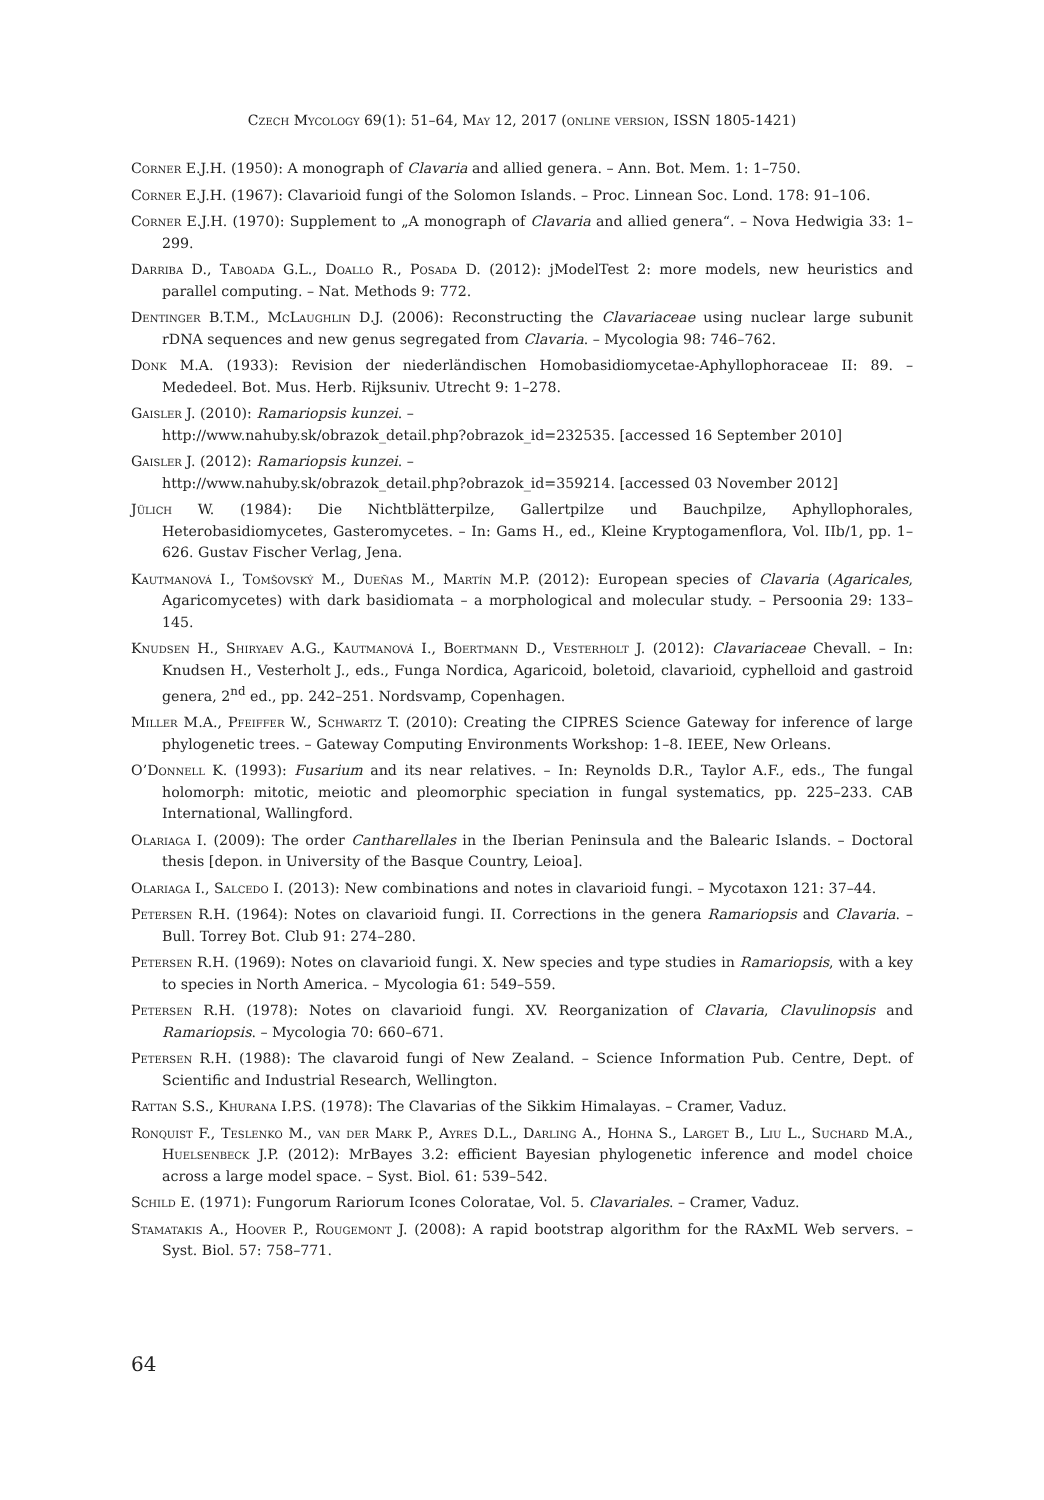Czech Mycology 69(1): 51–64, May 12, 2017 (online version, ISSN 1805-1421)
Corner E.J.H. (1950): A monograph of Clavaria and allied genera. – Ann. Bot. Mem. 1: 1–750.
Corner E.J.H. (1967): Clavarioid fungi of the Solomon Islands. – Proc. Linnean Soc. Lond. 178: 91–106.
Corner E.J.H. (1970): Supplement to „A monograph of Clavaria and allied genera“. – Nova Hedwigia 33: 1–299.
Darriba D., Taboada G.L., Doallo R., Posada D. (2012): jModelTest 2: more models, new heuristics and parallel computing. – Nat. Methods 9: 772.
Dentinger B.T.M., McLaughlin D.J. (2006): Reconstructing the Clavariaceae using nuclear large subunit rDNA sequences and new genus segregated from Clavaria. – Mycologia 98: 746–762.
Donk M.A. (1933): Revision der niederländischen Homobasidiomycetae-Aphyllophoraceae II: 89. – Mededeel. Bot. Mus. Herb. Rijksuniv. Utrecht 9: 1–278.
Gaisler J. (2010): Ramariopsis kunzei. –
http://www.nahuby.sk/obrazok_detail.php?obrazok_id=232535. [accessed 16 September 2010]
Gaisler J. (2012): Ramariopsis kunzei. –
http://www.nahuby.sk/obrazok_detail.php?obrazok_id=359214. [accessed 03 November 2012]
Jülich W. (1984): Die Nichtblätterpilze, Gallertpilze und Bauchpilze, Aphyllophorales, Heterobasidiomycetes, Gasteromycetes. – In: Gams H., ed., Kleine Kryptogamenflora, Vol. IIb/1, pp. 1–626. Gustav Fischer Verlag, Jena.
Kautmanová I., Tomšovský M., Dueñas M., Martín M.P. (2012): European species of Clavaria (Agaricales, Agaricomycetes) with dark basidiomata – a morphological and molecular study. – Persoonia 29: 133–145.
Knudsen H., Shiryaev A.G., Kautmanová I., Boertmann D., Vesterholt J. (2012): Clavariaceae Chevall. – In: Knudsen H., Vesterholt J., eds., Funga Nordica, Agaricoid, boletoid, clavarioid, cyphelloid and gastroid genera, 2<sup>nd</sup> ed., pp. 242–251. Nordsvamp, Copenhagen.
Miller M.A., Pfeiffer W., Schwartz T. (2010): Creating the CIPRES Science Gateway for inference of large phylogenetic trees. – Gateway Computing Environments Workshop: 1–8. IEEE, New Orleans.
O’Donnell K. (1993): Fusarium and its near relatives. – In: Reynolds D.R., Taylor A.F., eds., The fungal holomorph: mitotic, meiotic and pleomorphic speciation in fungal systematics, pp. 225–233. CAB International, Wallingford.
Olariaga I. (2009): The order Cantharellales in the Iberian Peninsula and the Balearic Islands. – Doctoral thesis [depon. in University of the Basque Country, Leioa].
Olariaga I., Salcedo I. (2013): New combinations and notes in clavarioid fungi. – Mycotaxon 121: 37–44.
Petersen R.H. (1964): Notes on clavarioid fungi. II. Corrections in the genera Ramariopsis and Clavaria. – Bull. Torrey Bot. Club 91: 274–280.
Petersen R.H. (1969): Notes on clavarioid fungi. X. New species and type studies in Ramariopsis, with a key to species in North America. – Mycologia 61: 549–559.
Petersen R.H. (1978): Notes on clavarioid fungi. XV. Reorganization of Clavaria, Clavulinopsis and Ramariopsis. – Mycologia 70: 660–671.
Petersen R.H. (1988): The clavaroid fungi of New Zealand. – Science Information Pub. Centre, Dept. of Scientific and Industrial Research, Wellington.
Rattan S.S., Khurana I.P.S. (1978): The Clavarias of the Sikkim Himalayas. – Cramer, Vaduz.
Ronquist F., Teslenko M., van der Mark P., Ayres D.L., Darling A., Hohna S., Larget B., Liu L., Suchard M.A., Huelsenbeck J.P. (2012): MrBayes 3.2: efficient Bayesian phylogenetic inference and model choice across a large model space. – Syst. Biol. 61: 539–542.
Schild E. (1971): Fungorum Rariorum Icones Coloratae, Vol. 5. Clavariales. – Cramer, Vaduz.
Stamatakis A., Hoover P., Rougemont J. (2008): A rapid bootstrap algorithm for the RAxML Web servers. – Syst. Biol. 57: 758–771.
64